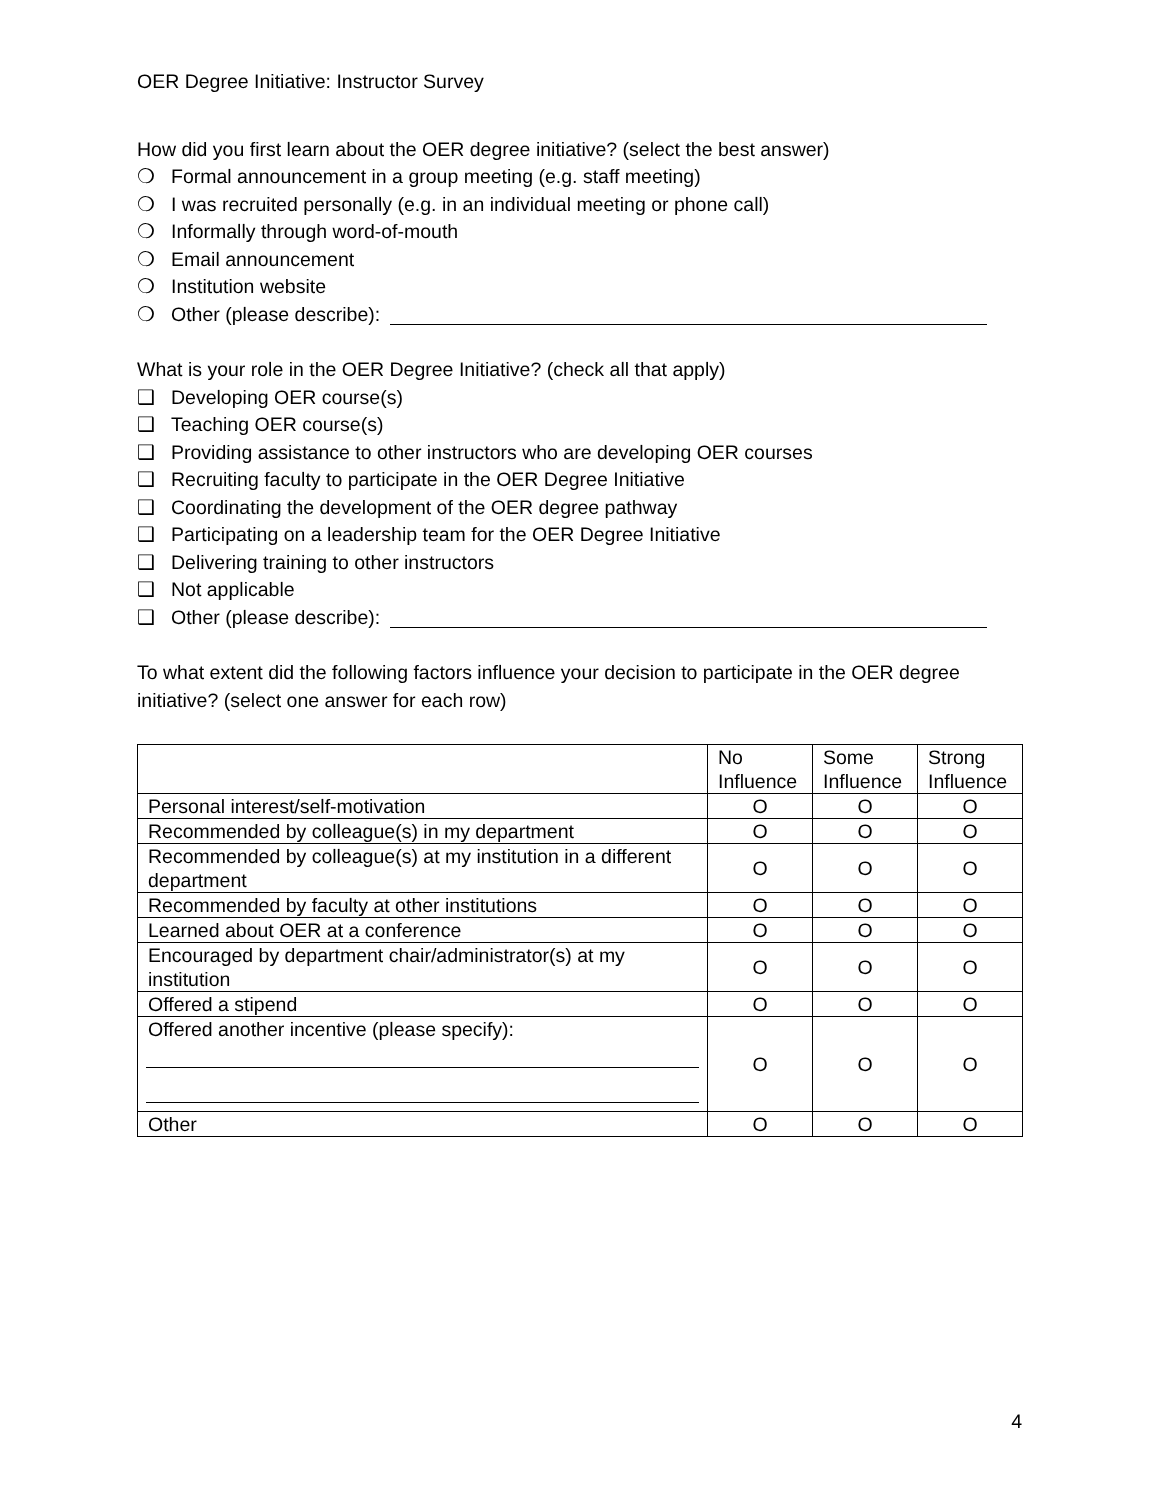OER Degree Initiative: Instructor Survey
How did you first learn about the OER degree initiative? (select the best answer)
❍ Formal announcement in a group meeting (e.g. staff meeting)
❍ I was recruited personally (e.g. in an individual meeting or phone call)
❍ Informally through word-of-mouth
❍ Email announcement
❍ Institution website
❍ Other (please describe):
What is your role in the OER Degree Initiative? (check all that apply)
❑ Developing OER course(s)
❑ Teaching OER course(s)
❑ Providing assistance to other instructors who are developing OER courses
❑ Recruiting faculty to participate in the OER Degree Initiative
❑ Coordinating the development of the OER degree pathway
❑ Participating on a leadership team for the OER Degree Initiative
❑ Delivering training to other instructors
❑ Not applicable
❑ Other (please describe):
To what extent did the following factors influence your decision to participate in the OER degree initiative? (select one answer for each row)
| | No Influence | Some Influence | Strong Influence |
| --- | --- | --- | --- |
| Personal interest/self-motivation | O | O | O |
| Recommended by colleague(s) in my department | O | O | O |
| Recommended by colleague(s) at my institution in a different department | O | O | O |
| Recommended by faculty at other institutions | O | O | O |
| Learned about OER at a conference | O | O | O |
| Encouraged by department chair/administrator(s) at my institution | O | O | O |
| Offered a stipend | O | O | O |
| Offered another incentive (please specify): | O | O | O |
| Other | O | O | O |
4